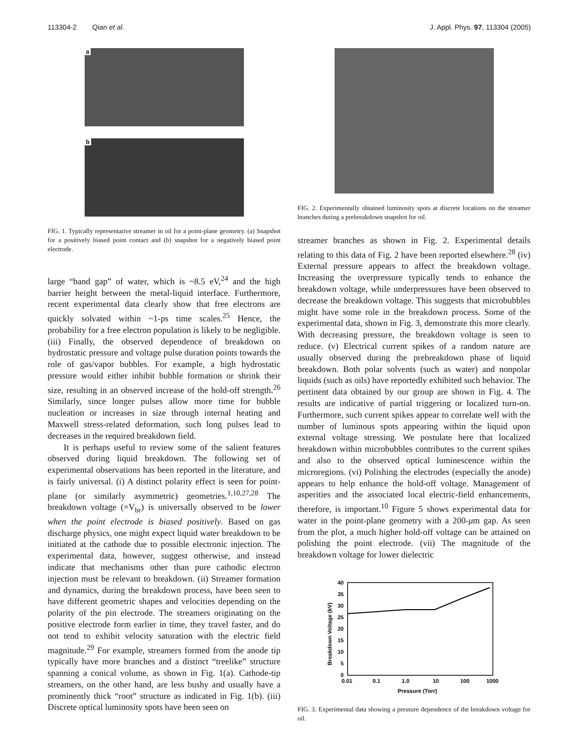113304-2 Qian et al. J. Appl. Phys. 97, 113304 (2005)
a
b
FIG. 1. Typically representative streamer in oil for a point-plane geometry. (a) Snapshot for a positively biased point contact and (b) snapshot for a negatively biased point electrode.
large “band gap” of water, which is ~8.5 eV,<sup>24</sup> and the high barrier height between the metal-liquid interface. Furthermore, recent experimental data clearly show that free electrons are quickly solvated within ~1-ps time scales.<sup>25</sup> Hence, the probability for a free electron population is likely to be negligible. (iii) Finally, the observed dependence of breakdown on hydrostatic pressure and voltage pulse duration points towards the role of gas/vapor bubbles. For example, a high hydrostatic pressure would either inhibit bubble formation or shrink their size, resulting in an observed increase of the hold-off strength.<sup>26</sup> Similarly, since longer pulses allow more time for bubble nucleation or increases in size through internal heating and Maxwell stress-related deformation, such long pulses lead to decreases in the required breakdown field.
It is perhaps useful to review some of the salient features observed during liquid breakdown. The following set of experimental observations has been reported in the literature, and is fairly universal. (i) A distinct polarity effect is seen for point-plane (or similarly asymmetric) geometries.<sup>1,10,27,28</sup> The breakdown voltage (=V<sub>br</sub>) is universally observed to be lower when the point electrode is biased positively. Based on gas discharge physics, one might expect liquid water breakdown to be initiated at the cathode due to possible electronic injection. The experimental data, however, suggest otherwise, and instead indicate that mechanisms other than pure cathodic electron injection must be relevant to breakdown. (ii) Streamer formation and dynamics, during the breakdown process, have been seen to have different geometric shapes and velocities depending on the polarity of the pin electrode. The streamers originating on the positive electrode form earlier in time, they travel faster, and do not tend to exhibit velocity saturation with the electric field magnitude.<sup>29</sup> For example, streamers formed from the anode tip typically have more branches and a distinct “treelike” structure spanning a conical volume, as shown in Fig. 1(a). Cathode-tip streamers, on the other hand, are less bushy and usually have a prominently thick “root” structure as indicated in Fig. 1(b). (iii) Discrete optical luminosity spots have been seen on
FIG. 2. Experimentally obtained luminosity spots at discrete locations on the streamer branches during a prebreakdown snapshot for oil.
streamer branches as shown in Fig. 2. Experimental details relating to this data of Fig. 2 have been reported elsewhere.<sup>28</sup> (iv) External pressure appears to affect the breakdown voltage. Increasing the overpressure typically tends to enhance the breakdown voltage, while underpressures have been observed to decrease the breakdown voltage. This suggests that microbubbles might have some role in the breakdown process. Some of the experimental data, shown in Fig. 3, demonstrate this more clearly. With decreasing pressure, the breakdown voltage is seen to reduce. (v) Electrical current spikes of a random nature are usually observed during the prebreakdown phase of liquid breakdown. Both polar solvents (such as water) and nonpolar liquids (such as oils) have reportedly exhibited such behavior. The pertinent data obtained by our group are shown in Fig. 4. The results are indicative of partial triggering or localized turn-on. Furthermore, such current spikes appear to correlate well with the number of luminous spots appearing within the liquid upon external voltage stressing. We postulate here that localized breakdown within microbubbles contributes to the current spikes and also to the observed optical luminescence within the microregions. (vi) Polishing the electrodes (especially the anode) appears to help enhance the hold-off voltage. Management of asperities and the associated local electric-field enhancements, therefore, is important.<sup>10</sup> Figure 5 shows experimental data for water in the point-plane geometry with a 200-μm gap. As seen from the plot, a much higher hold-off voltage can be attained on polishing the point electrode. (vii) The magnitude of the breakdown voltage for lower dielectric
40
35
30
25
20
15
10
5
0
0.01
0.1
1.0
10
100
1000
Pressure (Torr)
Breakdown Voltage (kV)
FIG. 3. Experimental data showing a pressure dependence of the breakdown voltage for oil.